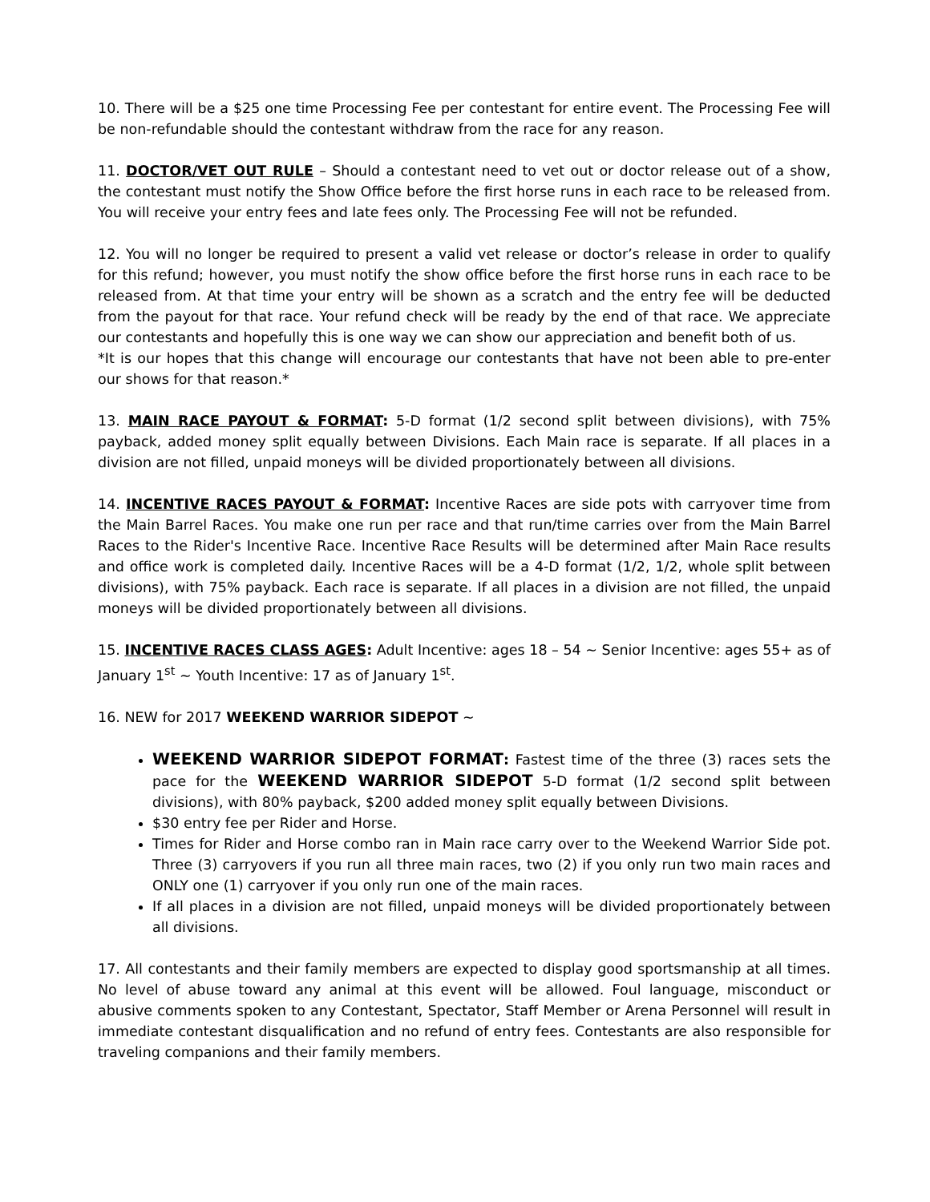10. There will be a $25 one time Processing Fee per contestant for entire event. The Processing Fee will be non-refundable should the contestant withdraw from the race for any reason.
11. DOCTOR/VET OUT RULE – Should a contestant need to vet out or doctor release out of a show, the contestant must notify the Show Office before the first horse runs in each race to be released from. You will receive your entry fees and late fees only. The Processing Fee will not be refunded.
12. You will no longer be required to present a valid vet release or doctor’s release in order to qualify for this refund; however, you must notify the show office before the first horse runs in each race to be released from. At that time your entry will be shown as a scratch and the entry fee will be deducted from the payout for that race. Your refund check will be ready by the end of that race. We appreciate our contestants and hopefully this is one way we can show our appreciation and benefit both of us.
*It is our hopes that this change will encourage our contestants that have not been able to pre-enter our shows for that reason.*
13. MAIN RACE PAYOUT & FORMAT: 5-D format (1/2 second split between divisions), with 75% payback, added money split equally between Divisions. Each Main race is separate. If all places in a division are not filled, unpaid moneys will be divided proportionately between all divisions.
14. INCENTIVE RACES PAYOUT & FORMAT: Incentive Races are side pots with carryover time from the Main Barrel Races. You make one run per race and that run/time carries over from the Main Barrel Races to the Rider's Incentive Race. Incentive Race Results will be determined after Main Race results and office work is completed daily. Incentive Races will be a 4-D format (1/2, 1/2, whole split between divisions), with 75% payback. Each race is separate. If all places in a division are not filled, the unpaid moneys will be divided proportionately between all divisions.
15. INCENTIVE RACES CLASS AGES: Adult Incentive: ages 18 – 54 ~ Senior Incentive: ages 55+ as of January 1<sup>st</sup> ~ Youth Incentive: 17 as of January 1<sup>st</sup>.
16. NEW for 2017 WEEKEND WARRIOR SIDEPOT ~
WEEKEND WARRIOR SIDEPOT FORMAT: Fastest time of the three (3) races sets the pace for the WEEKEND WARRIOR SIDEPOT 5-D format (1/2 second split between divisions), with 80% payback, $200 added money split equally between Divisions.
$30 entry fee per Rider and Horse.
Times for Rider and Horse combo ran in Main race carry over to the Weekend Warrior Side pot. Three (3) carryovers if you run all three main races, two (2) if you only run two main races and ONLY one (1) carryover if you only run one of the main races.
If all places in a division are not filled, unpaid moneys will be divided proportionately between all divisions.
17. All contestants and their family members are expected to display good sportsmanship at all times. No level of abuse toward any animal at this event will be allowed. Foul language, misconduct or abusive comments spoken to any Contestant, Spectator, Staff Member or Arena Personnel will result in immediate contestant disqualification and no refund of entry fees. Contestants are also responsible for traveling companions and their family members.